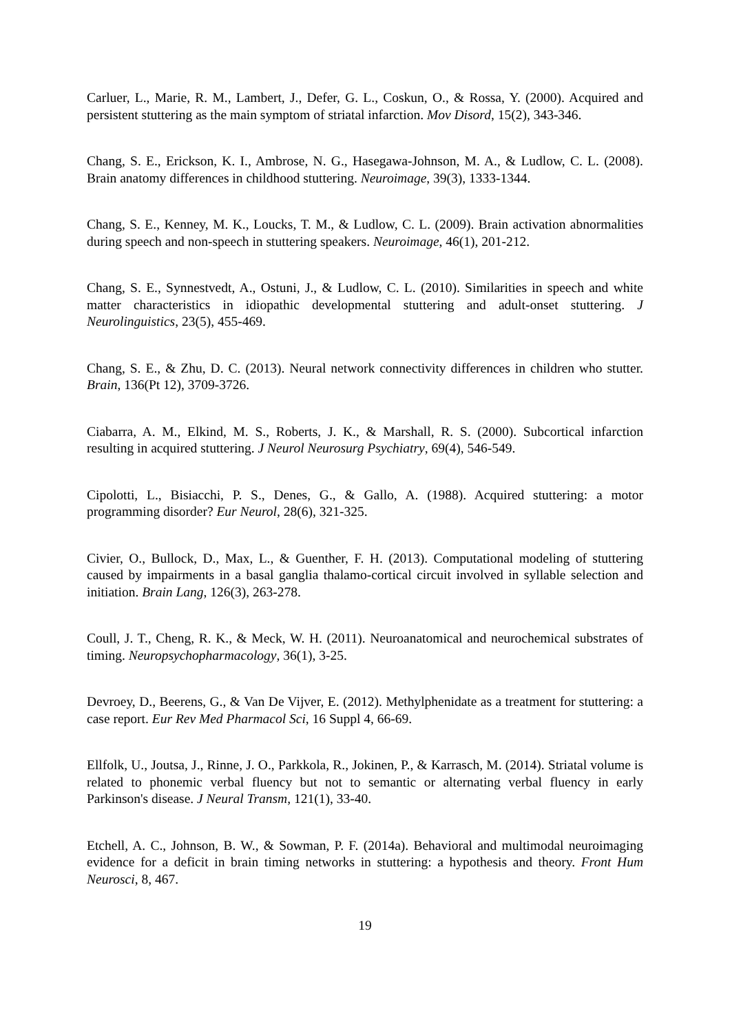Carluer, L., Marie, R. M., Lambert, J., Defer, G. L., Coskun, O., & Rossa, Y. (2000). Acquired and persistent stuttering as the main symptom of striatal infarction. Mov Disord, 15(2), 343-346.
Chang, S. E., Erickson, K. I., Ambrose, N. G., Hasegawa-Johnson, M. A., & Ludlow, C. L. (2008). Brain anatomy differences in childhood stuttering. Neuroimage, 39(3), 1333-1344.
Chang, S. E., Kenney, M. K., Loucks, T. M., & Ludlow, C. L. (2009). Brain activation abnormalities during speech and non-speech in stuttering speakers. Neuroimage, 46(1), 201-212.
Chang, S. E., Synnestvedt, A., Ostuni, J., & Ludlow, C. L. (2010). Similarities in speech and white matter characteristics in idiopathic developmental stuttering and adult-onset stuttering. J Neurolinguistics, 23(5), 455-469.
Chang, S. E., & Zhu, D. C. (2013). Neural network connectivity differences in children who stutter. Brain, 136(Pt 12), 3709-3726.
Ciabarra, A. M., Elkind, M. S., Roberts, J. K., & Marshall, R. S. (2000). Subcortical infarction resulting in acquired stuttering. J Neurol Neurosurg Psychiatry, 69(4), 546-549.
Cipolotti, L., Bisiacchi, P. S., Denes, G., & Gallo, A. (1988). Acquired stuttering: a motor programming disorder? Eur Neurol, 28(6), 321-325.
Civier, O., Bullock, D., Max, L., & Guenther, F. H. (2013). Computational modeling of stuttering caused by impairments in a basal ganglia thalamo-cortical circuit involved in syllable selection and initiation. Brain Lang, 126(3), 263-278.
Coull, J. T., Cheng, R. K., & Meck, W. H. (2011). Neuroanatomical and neurochemical substrates of timing. Neuropsychopharmacology, 36(1), 3-25.
Devroey, D., Beerens, G., & Van De Vijver, E. (2012). Methylphenidate as a treatment for stuttering: a case report. Eur Rev Med Pharmacol Sci, 16 Suppl 4, 66-69.
Ellfolk, U., Joutsa, J., Rinne, J. O., Parkkola, R., Jokinen, P., & Karrasch, M. (2014). Striatal volume is related to phonemic verbal fluency but not to semantic or alternating verbal fluency in early Parkinson's disease. J Neural Transm, 121(1), 33-40.
Etchell, A. C., Johnson, B. W., & Sowman, P. F. (2014a). Behavioral and multimodal neuroimaging evidence for a deficit in brain timing networks in stuttering: a hypothesis and theory. Front Hum Neurosci, 8, 467.
19